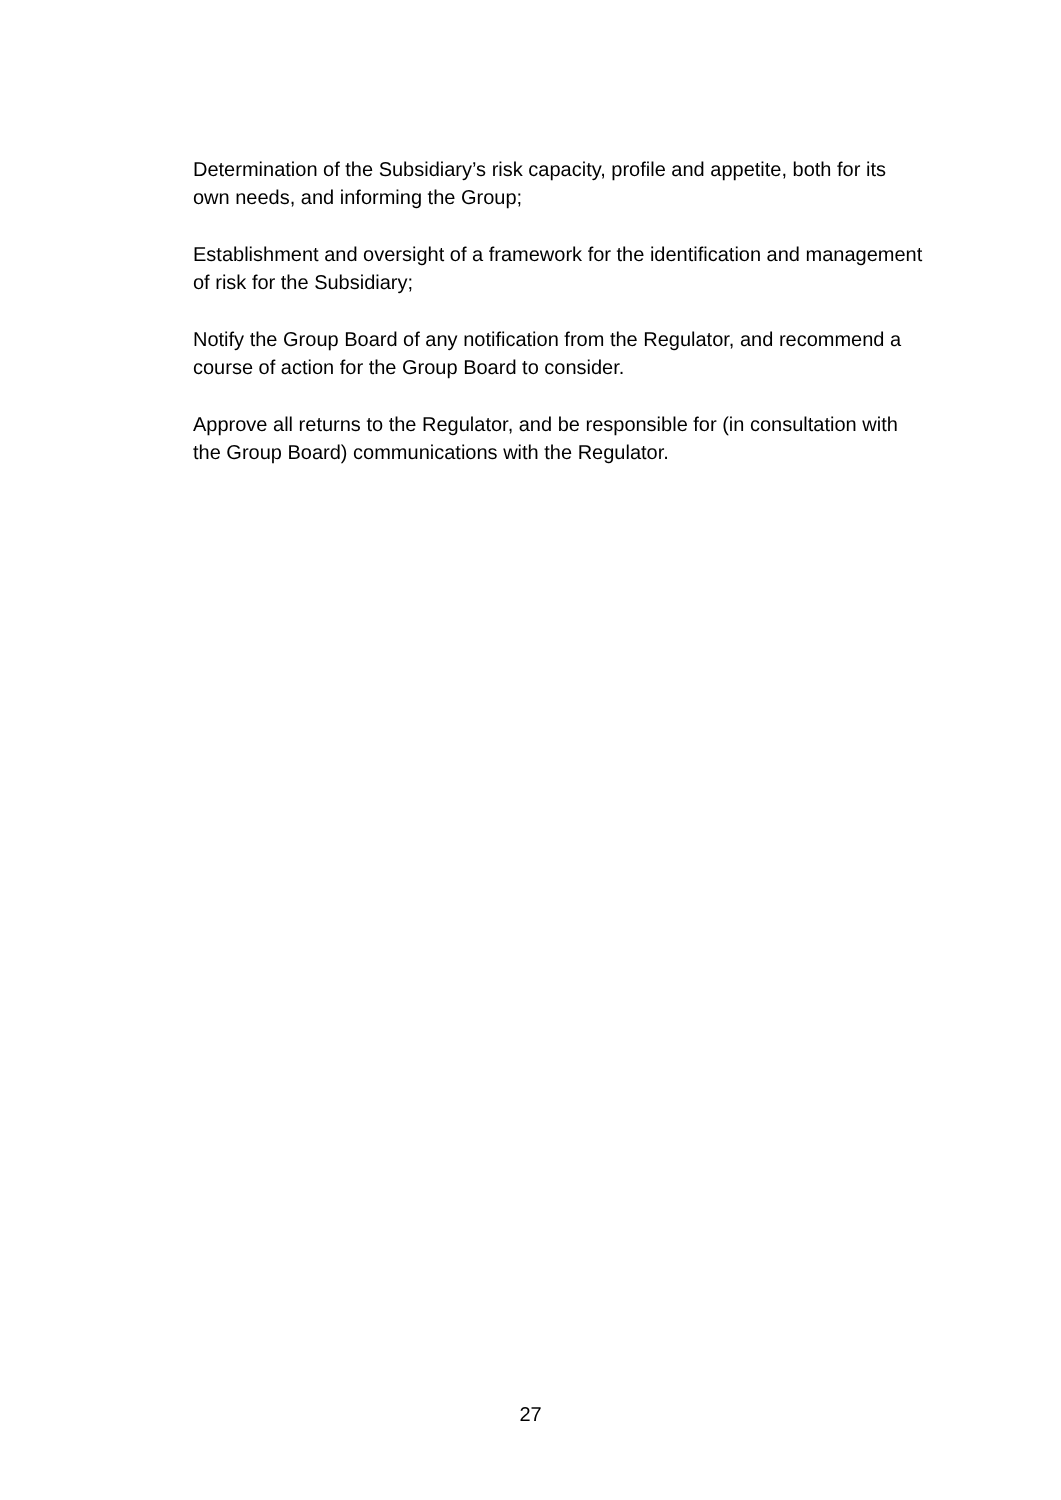Determination of the Subsidiary’s risk capacity, profile and appetite, both for its own needs, and informing the Group;
Establishment and oversight of a framework for the identification and management of risk for the Subsidiary;
Notify the Group Board of any notification from the Regulator, and recommend a course of action for the Group Board to consider.
Approve all returns to the Regulator, and be responsible for (in consultation with the Group Board) communications with the Regulator.
27